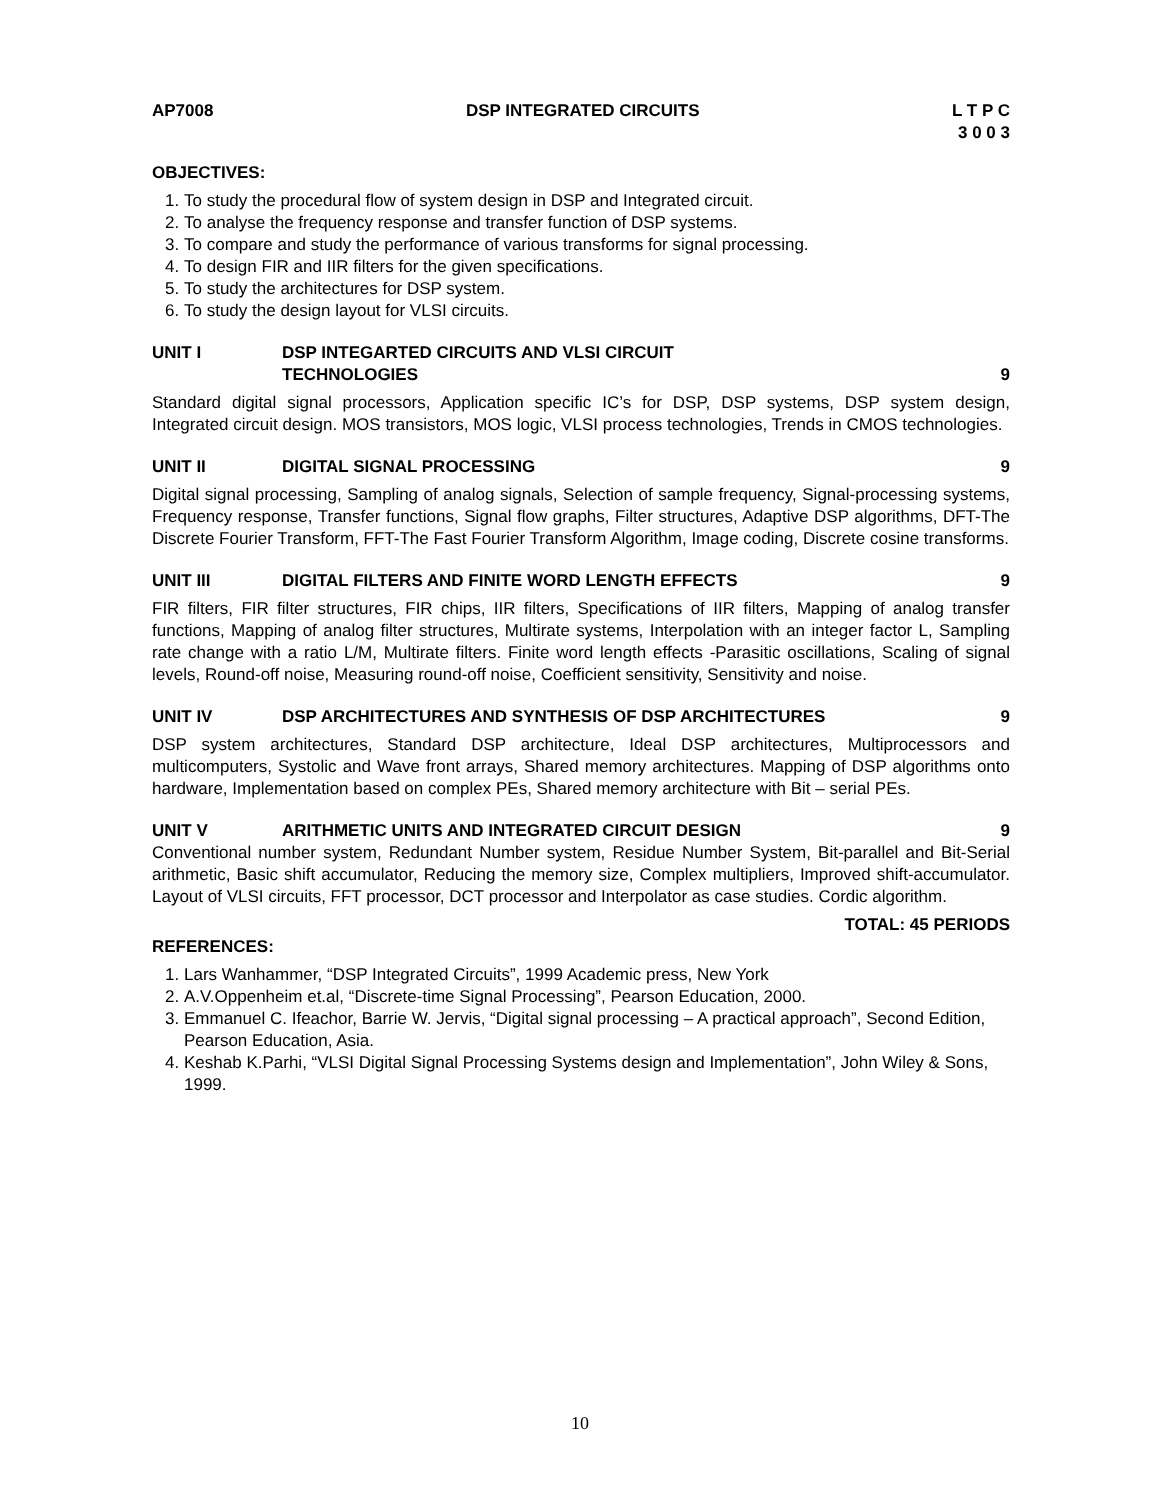AP7008 DSP INTEGRATED CIRCUITS L T P C
3 0 0 3
OBJECTIVES:
1. To study the procedural flow of system design in DSP and Integrated circuit.
2. To analyse the frequency response and transfer function of DSP systems.
3. To compare and study the performance of various transforms for signal processing.
4. To design FIR and IIR filters for the given specifications.
5. To study the architectures for DSP system.
6. To study the design layout for VLSI circuits.
UNIT I DSP INTEGARTED CIRCUITS AND VLSI CIRCUIT
TECHNOLOGIES 9
Standard digital signal processors, Application specific IC’s for DSP, DSP systems, DSP system design, Integrated circuit design. MOS transistors, MOS logic, VLSI process technologies, Trends in CMOS technologies.
UNIT II DIGITAL SIGNAL PROCESSING 9
Digital signal processing, Sampling of analog signals, Selection of sample frequency, Signal-processing systems, Frequency response, Transfer functions, Signal flow graphs, Filter structures, Adaptive DSP algorithms, DFT-The Discrete Fourier Transform, FFT-The Fast Fourier Transform Algorithm, Image coding, Discrete cosine transforms.
UNIT III DIGITAL FILTERS AND FINITE WORD LENGTH EFFECTS 9
FIR filters, FIR filter structures, FIR chips, IIR filters, Specifications of IIR filters, Mapping of analog transfer functions, Mapping of analog filter structures, Multirate systems, Interpolation with an integer factor L, Sampling rate change with a ratio L/M, Multirate filters. Finite word length effects -Parasitic oscillations, Scaling of signal levels, Round-off noise, Measuring round-off noise, Coefficient sensitivity, Sensitivity and noise.
UNIT IV DSP ARCHITECTURES AND SYNTHESIS OF DSP ARCHITECTURES 9
DSP system architectures, Standard DSP architecture, Ideal DSP architectures, Multiprocessors and multicomputers, Systolic and Wave front arrays, Shared memory architectures. Mapping of DSP algorithms onto hardware, Implementation based on complex PEs, Shared memory architecture with Bit – serial PEs.
UNIT V ARITHMETIC UNITS AND INTEGRATED CIRCUIT DESIGN 9
Conventional number system, Redundant Number system, Residue Number System, Bit-parallel and Bit-Serial arithmetic, Basic shift accumulator, Reducing the memory size, Complex multipliers, Improved shift-accumulator. Layout of VLSI circuits, FFT processor, DCT processor and Interpolator as case studies. Cordic algorithm.
TOTAL: 45 PERIODS
REFERENCES:
1. Lars Wanhammer, “DSP Integrated Circuits”, 1999 Academic press, New York
2. A.V.Oppenheim et.al, “Discrete-time Signal Processing”, Pearson Education, 2000.
3. Emmanuel C. Ifeachor, Barrie W. Jervis, “Digital signal processing – A practical approach”, Second Edition, Pearson Education, Asia.
4. Keshab K.Parhi, “VLSI Digital Signal Processing Systems design and Implementation”, John Wiley & Sons, 1999.
10